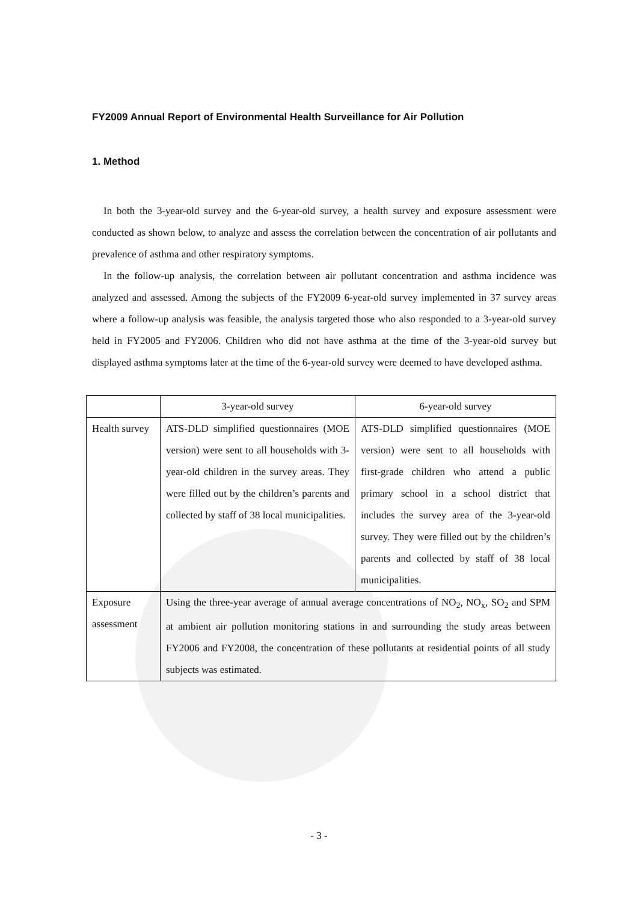FY2009 Annual Report of Environmental Health Surveillance for Air Pollution
1. Method
In both the 3-year-old survey and the 6-year-old survey, a health survey and exposure assessment were conducted as shown below, to analyze and assess the correlation between the concentration of air pollutants and prevalence of asthma and other respiratory symptoms.
In the follow-up analysis, the correlation between air pollutant concentration and asthma incidence was analyzed and assessed. Among the subjects of the FY2009 6-year-old survey implemented in 37 survey areas where a follow-up analysis was feasible, the analysis targeted those who also responded to a 3-year-old survey held in FY2005 and FY2006. Children who did not have asthma at the time of the 3-year-old survey but displayed asthma symptoms later at the time of the 6-year-old survey were deemed to have developed asthma.
| | 3-year-old survey | 6-year-old survey |
| Health survey | ATS-DLD simplified questionnaires (MOE version) were sent to all households with 3-year-old children in the survey areas. They were filled out by the children’s parents and collected by staff of 38 local municipalities. | ATS-DLD simplified questionnaires (MOE version) were sent to all households with first-grade children who attend a public primary school in a school district that includes the survey area of the 3-year-old survey. They were filled out by the children’s parents and collected by staff of 38 local municipalities. |
| Exposure assessment | Using the three-year average of annual average concentrations of NO<sub>2</sub>, NO<sub>x</sub>, SO<sub>2</sub> and SPM at ambient air pollution monitoring stations in and surrounding the study areas between FY2006 and FY2008, the concentration of these pollutants at residential points of all study subjects was estimated. | |
- 3 -